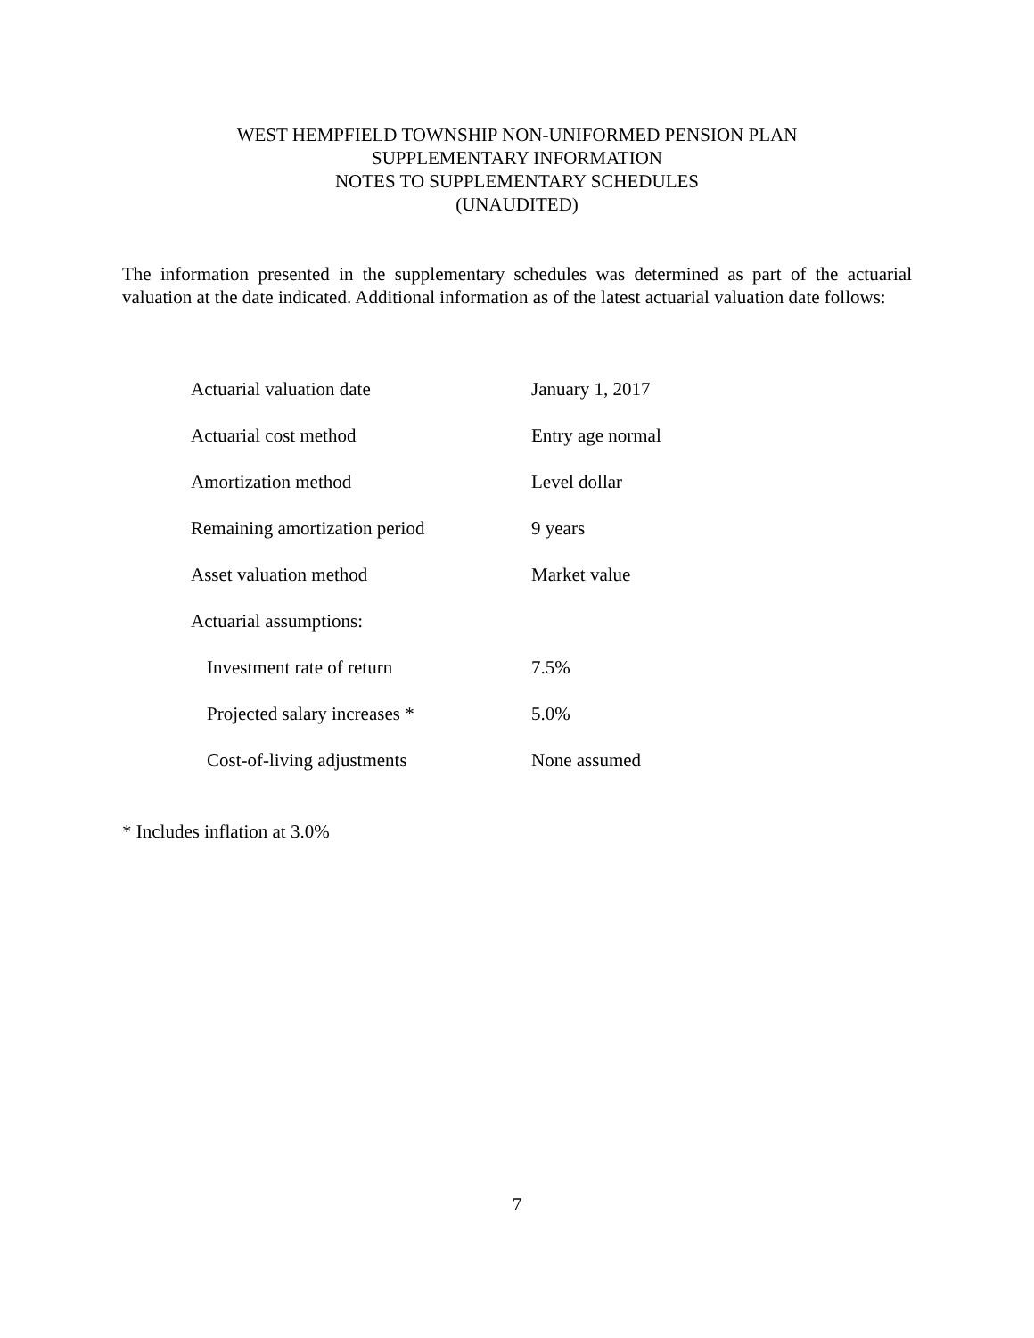WEST HEMPFIELD TOWNSHIP NON-UNIFORMED PENSION PLAN
SUPPLEMENTARY INFORMATION
NOTES TO SUPPLEMENTARY SCHEDULES
(UNAUDITED)
The information presented in the supplementary schedules was determined as part of the actuarial valuation at the date indicated. Additional information as of the latest actuarial valuation date follows:
| Actuarial valuation date | January 1, 2017 |
| Actuarial cost method | Entry age normal |
| Amortization method | Level dollar |
| Remaining amortization period | 9 years |
| Asset valuation method | Market value |
| Actuarial assumptions: | |
| Investment rate of return | 7.5% |
| Projected salary increases * | 5.0% |
| Cost-of-living adjustments | None assumed |
* Includes inflation at 3.0%
7